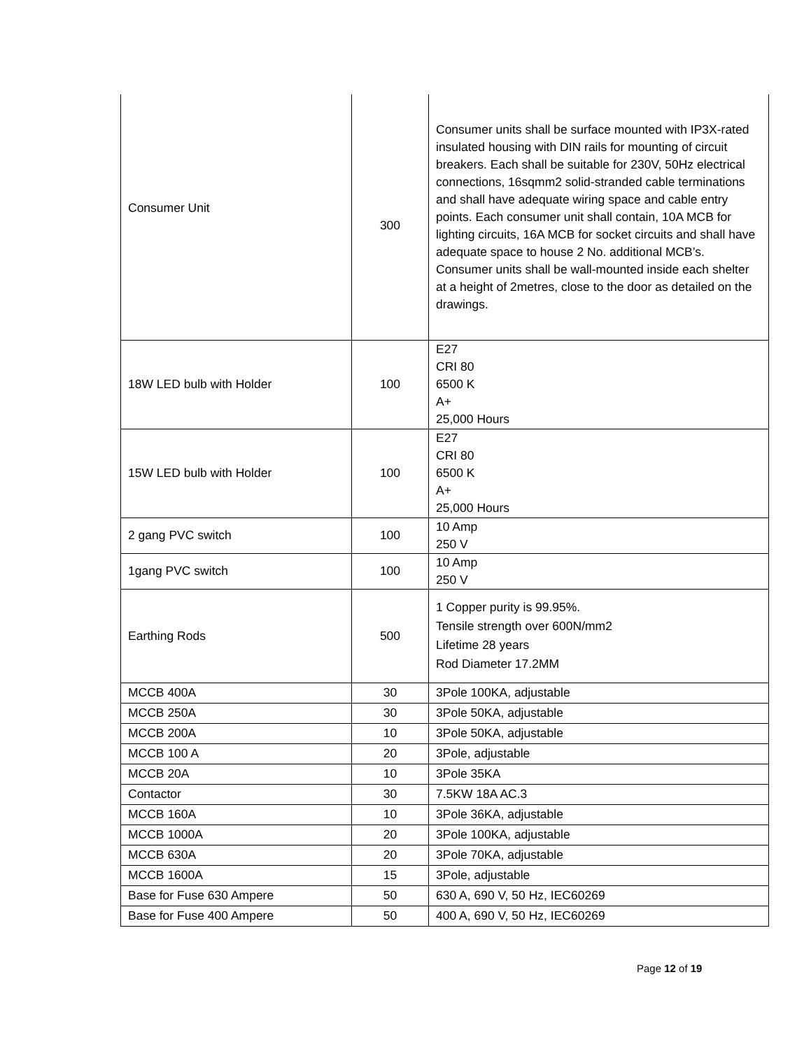| Consumer Unit | 300 | Consumer units shall be surface mounted with IP3X-rated insulated housing with DIN rails for mounting of circuit breakers. Each shall be suitable for 230V, 50Hz electrical connections, 16sqmm2 solid-stranded cable terminations and shall have adequate wiring space and cable entry points. Each consumer unit shall contain, 10A MCB for lighting circuits, 16A MCB for socket circuits and shall have adequate space to house 2 No. additional MCB’s. Consumer units shall be wall-mounted inside each shelter at a height of 2metres, close to the door as detailed on the drawings. |
| 18W LED bulb with Holder | 100 | E27 CRI 80 6500 K A+ 25,000 Hours |
| 15W LED bulb with Holder | 100 | E27 CRI 80 6500 K A+ 25,000 Hours |
| 2 gang PVC switch | 100 | 10 Amp 250 V |
| 1gang PVC switch | 100 | 10 Amp 250 V |
| Earthing Rods | 500 | 1 Copper purity is 99.95%. Tensile strength over 600N/mm2 Lifetime 28 years Rod Diameter 17.2MM |
| MCCB 400A | 30 | 3Pole 100KA, adjustable |
| MCCB 250A | 30 | 3Pole 50KA, adjustable |
| MCCB 200A | 10 | 3Pole 50KA, adjustable |
| MCCB 100 A | 20 | 3Pole, adjustable |
| MCCB 20A | 10 | 3Pole 35KA |
| Contactor | 30 | 7.5KW 18A AC.3 |
| MCCB 160A | 10 | 3Pole 36KA, adjustable |
| MCCB 1000A | 20 | 3Pole 100KA, adjustable |
| MCCB 630A | 20 | 3Pole 70KA, adjustable |
| MCCB 1600A | 15 | 3Pole, adjustable |
| Base for Fuse 630 Ampere | 50 | 630 A, 690 V, 50 Hz, IEC60269 |
| Base for Fuse 400 Ampere | 50 | 400 A, 690 V, 50 Hz, IEC60269 |
Page 12 of 19